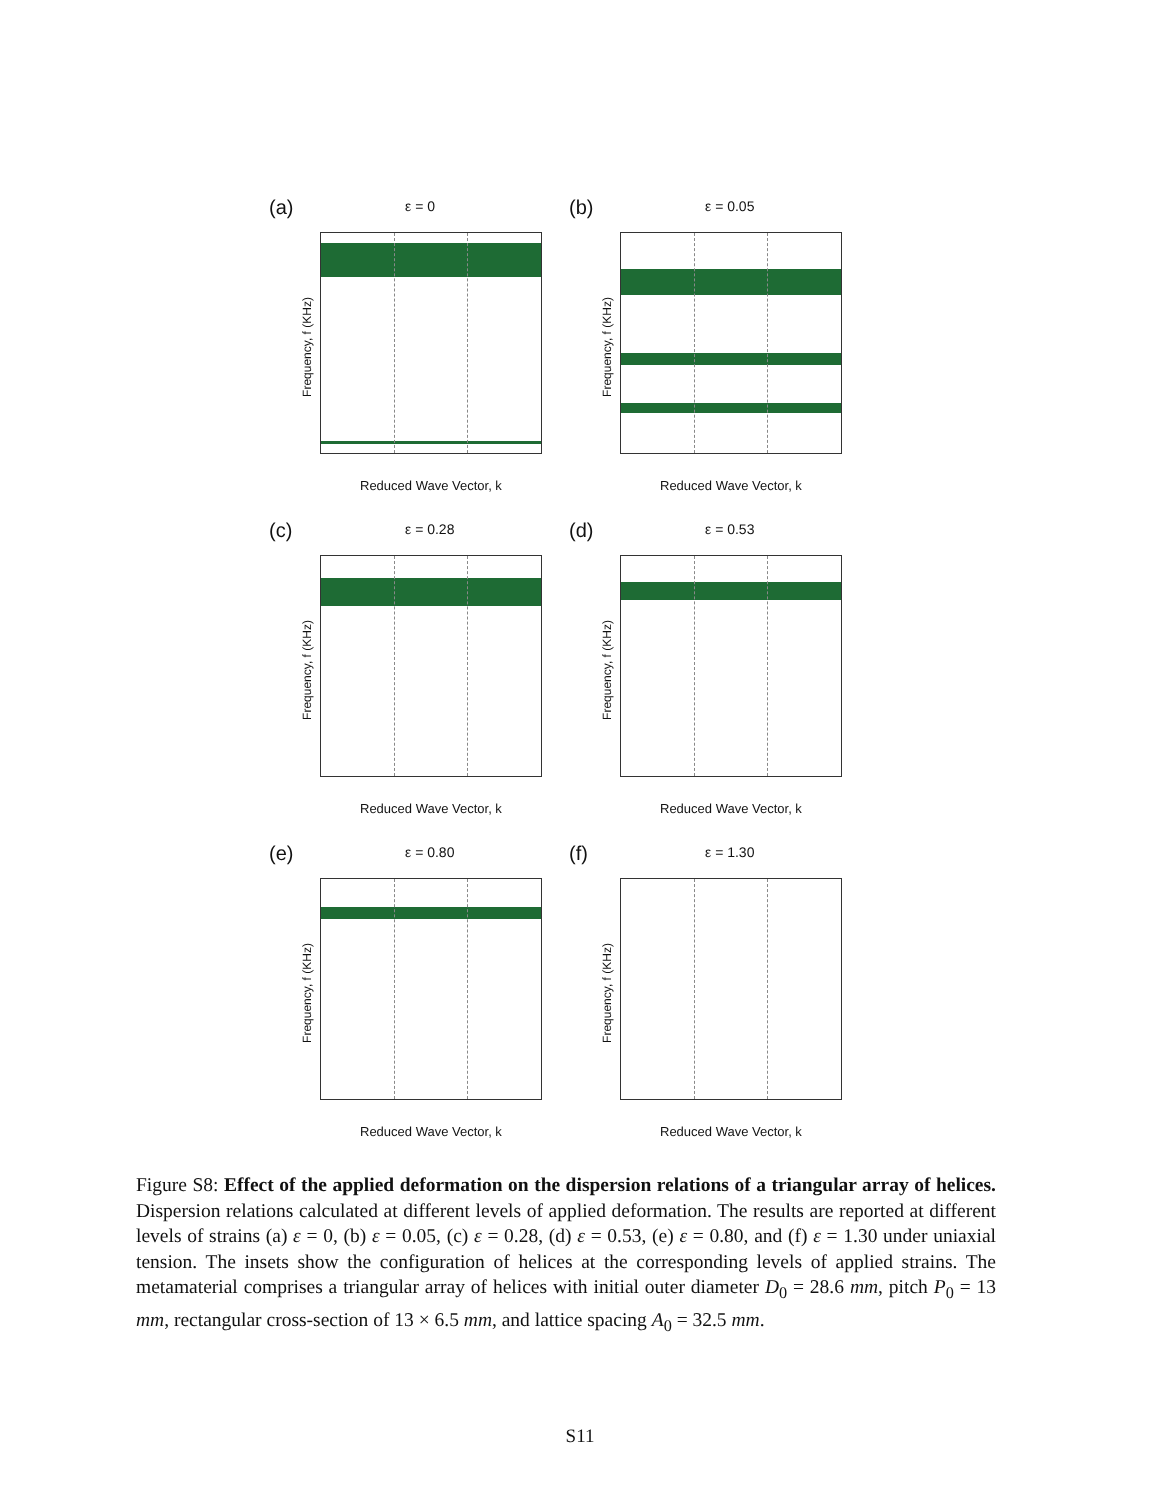(a) ε = 0
Frequency, f (KHz)
Reduced Wave Vector, k
(b) ε = 0.05
Frequency, f (KHz)
Reduced Wave Vector, k
(c) ε = 0.28
Frequency, f (KHz)
Reduced Wave Vector, k
(d) ε = 0.53
Frequency, f (KHz)
Reduced Wave Vector, k
(e) ε = 0.80
Frequency, f (KHz)
Reduced Wave Vector, k
(f) ε = 1.30
Frequency, f (KHz)
Reduced Wave Vector, k
Figure S8: Effect of the applied deformation on the dispersion relations of a triangular array of helices. Dispersion relations calculated at different levels of applied deformation. The results are reported at different levels of strains (a) ε = 0, (b) ε = 0.05, (c) ε = 0.28, (d) ε = 0.53, (e) ε = 0.80, and (f) ε = 1.30 under uniaxial tension. The insets show the configuration of helices at the corresponding levels of applied strains. The metamaterial comprises a triangular array of helices with initial outer diameter D<sub>0</sub> = 28.6 mm, pitch P<sub>0</sub> = 13 mm, rectangular cross-section of 13 × 6.5 mm, and lattice spacing A<sub>0</sub> = 32.5 mm.
S11